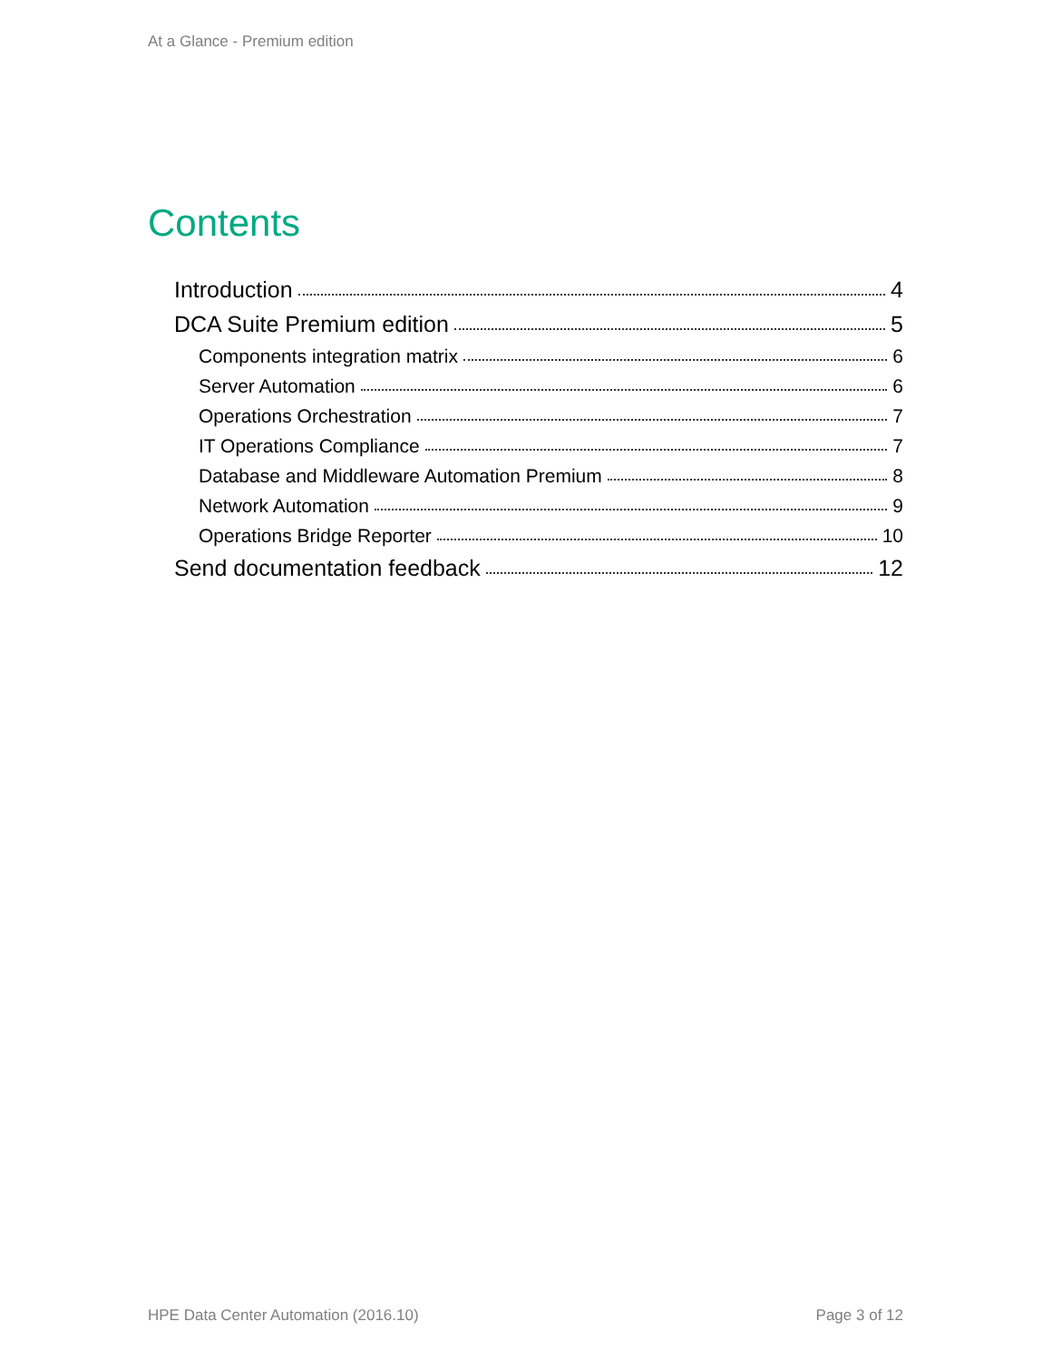At a Glance - Premium edition
Contents
Introduction 4
DCA Suite Premium edition 5
Components integration matrix 6
Server Automation 6
Operations Orchestration 7
IT Operations Compliance 7
Database and Middleware Automation Premium 8
Network Automation 9
Operations Bridge Reporter 10
Send documentation feedback 12
HPE Data Center Automation (2016.10) Page 3 of 12